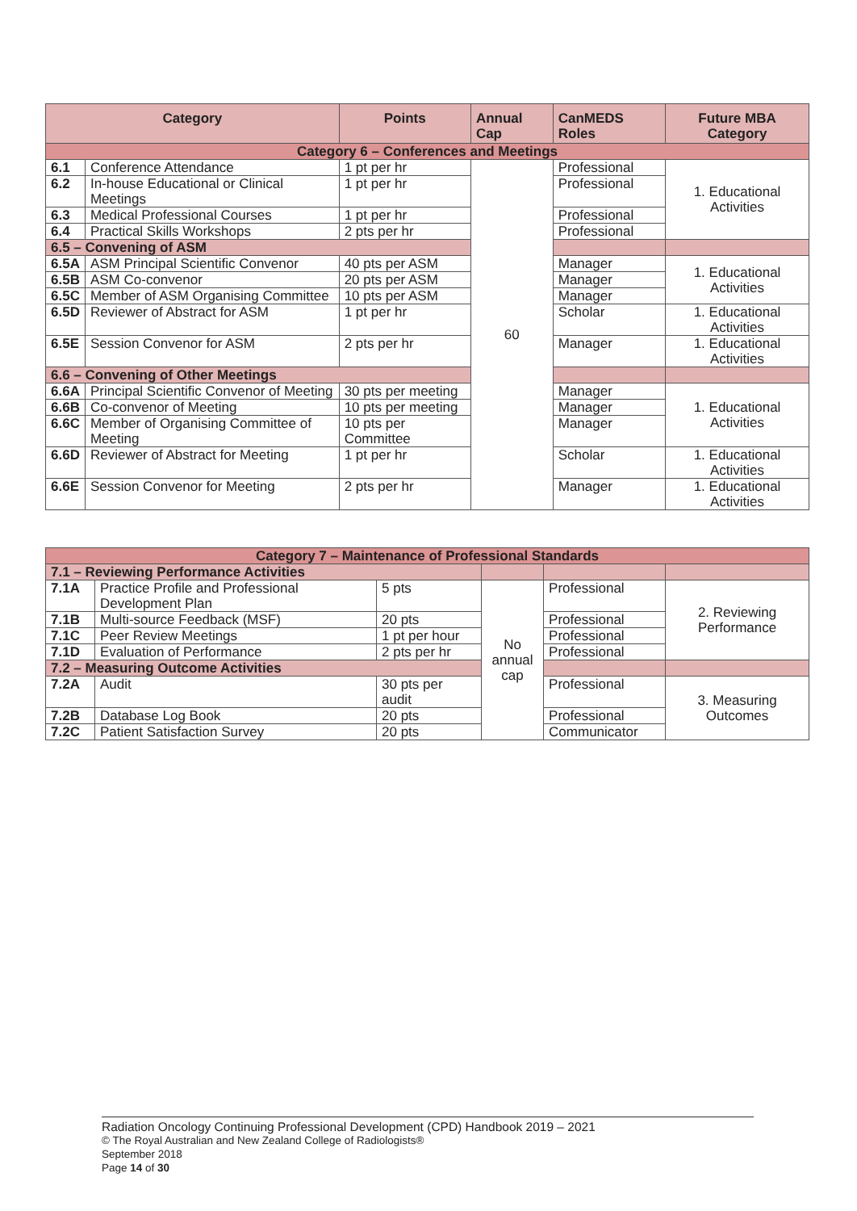| Category | | Points | Annual Cap | CanMEDS Roles | Future MBA Category |
| --- | --- | --- | --- | --- | --- |
| Category 6 – Conferences and Meetings | | | | | |
| 6.1 | Conference Attendance | 1 pt per hr | 60 | Professional | 1. Educational Activities |
| 6.2 | In-house Educational or Clinical Meetings | 1 pt per hr | | Professional | |
| 6.3 | Medical Professional Courses | 1 pt per hr | | Professional | |
| 6.4 | Practical Skills Workshops | 2 pts per hr | | Professional | |
| 6.5 – Convening of ASM | | | | | |
| 6.5A | ASM Principal Scientific Convenor | 40 pts per ASM | | Manager | 1. Educational Activities |
| 6.5B | ASM Co-convenor | 20 pts per ASM | | Manager | |
| 6.5C | Member of ASM Organising Committee | 10 pts per ASM | | Manager | |
| 6.5D | Reviewer of Abstract for ASM | 1 pt per hr | | Scholar | 1. Educational Activities |
| 6.5E | Session Convenor for ASM | 2 pts per hr | | Manager | 1. Educational Activities |
| 6.6 – Convening of Other Meetings | | | | | |
| 6.6A | Principal Scientific Convenor of Meeting | 30 pts per meeting | | Manager | 1. Educational Activities |
| 6.6B | Co-convenor of Meeting | 10 pts per meeting | | Manager | |
| 6.6C | Member of Organising Committee of Meeting | 10 pts per Committee | | Manager | |
| 6.6D | Reviewer of Abstract for Meeting | 1 pt per hr | | Scholar | 1. Educational Activities |
| 6.6E | Session Convenor for Meeting | 2 pts per hr | | Manager | 1. Educational Activities |
| Category 7 – Maintenance of Professional Standards | | | | | |
| 7.1 – Reviewing Performance Activities | | | | | |
| 7.1A | Practice Profile and Professional Development Plan | 5 pts | No annual cap | Professional | 2. Reviewing Performance |
| 7.1B | Multi-source Feedback (MSF) | 20 pts | | Professional | |
| 7.1C | Peer Review Meetings | 1 pt per hour | | Professional | |
| 7.1D | Evaluation of Performance | 2 pts per hr | | Professional | |
| 7.2 – Measuring Outcome Activities | | | | | |
| 7.2A | Audit | 30 pts per audit | | Professional | 3. Measuring Outcomes |
| 7.2B | Database Log Book | 20 pts | | Professional | |
| 7.2C | Patient Satisfaction Survey | 20 pts | | Communicator | |
Radiation Oncology Continuing Professional Development (CPD) Handbook 2019 – 2021
© The Royal Australian and New Zealand College of Radiologists®
September 2018
Page 14 of 30